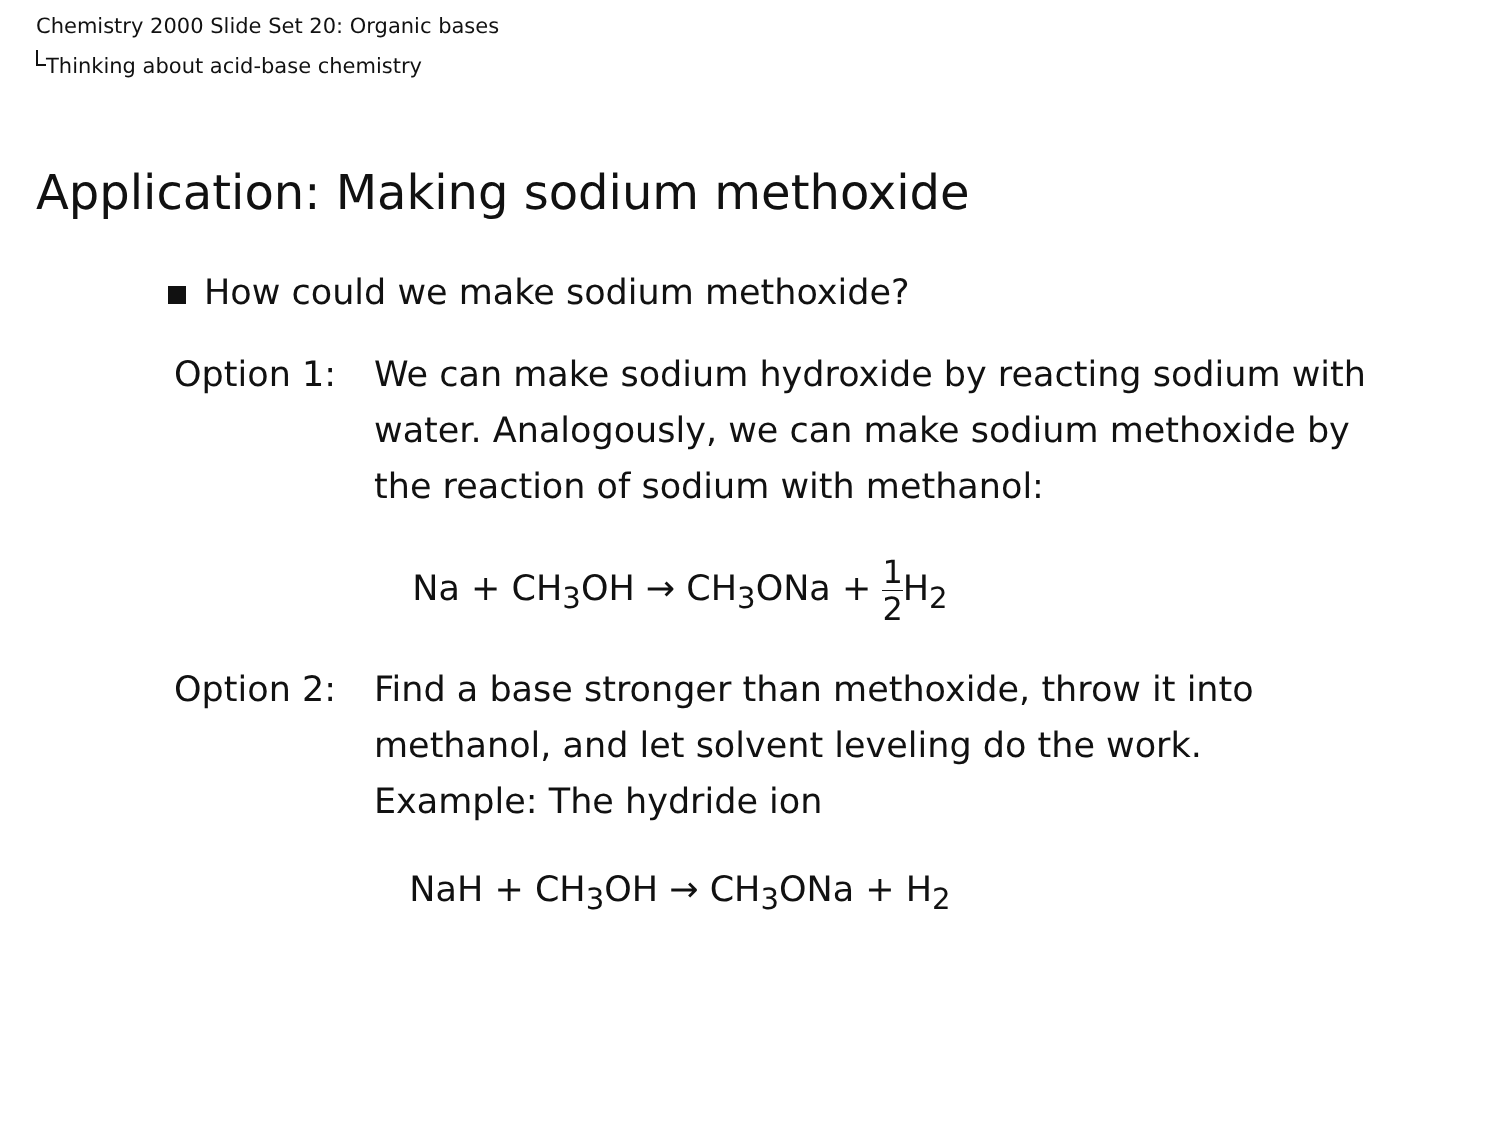Chemistry 2000 Slide Set 20: Organic bases
Thinking about acid-base chemistry
Application: Making sodium methoxide
How could we make sodium methoxide?
Option 1: We can make sodium hydroxide by reacting sodium with water. Analogously, we can make sodium methoxide by the reaction of sodium with methanol:
Na + CH<sub>3</sub>OH → CH<sub>3</sub>ONa + 1 2 H<sub>2</sub>
Option 2: Find a base stronger than methoxide, throw it into methanol, and let solvent leveling do the work. Example: The hydride ion
NaH + CH<sub>3</sub>OH → CH<sub>3</sub>ONa + H<sub>2</sub>